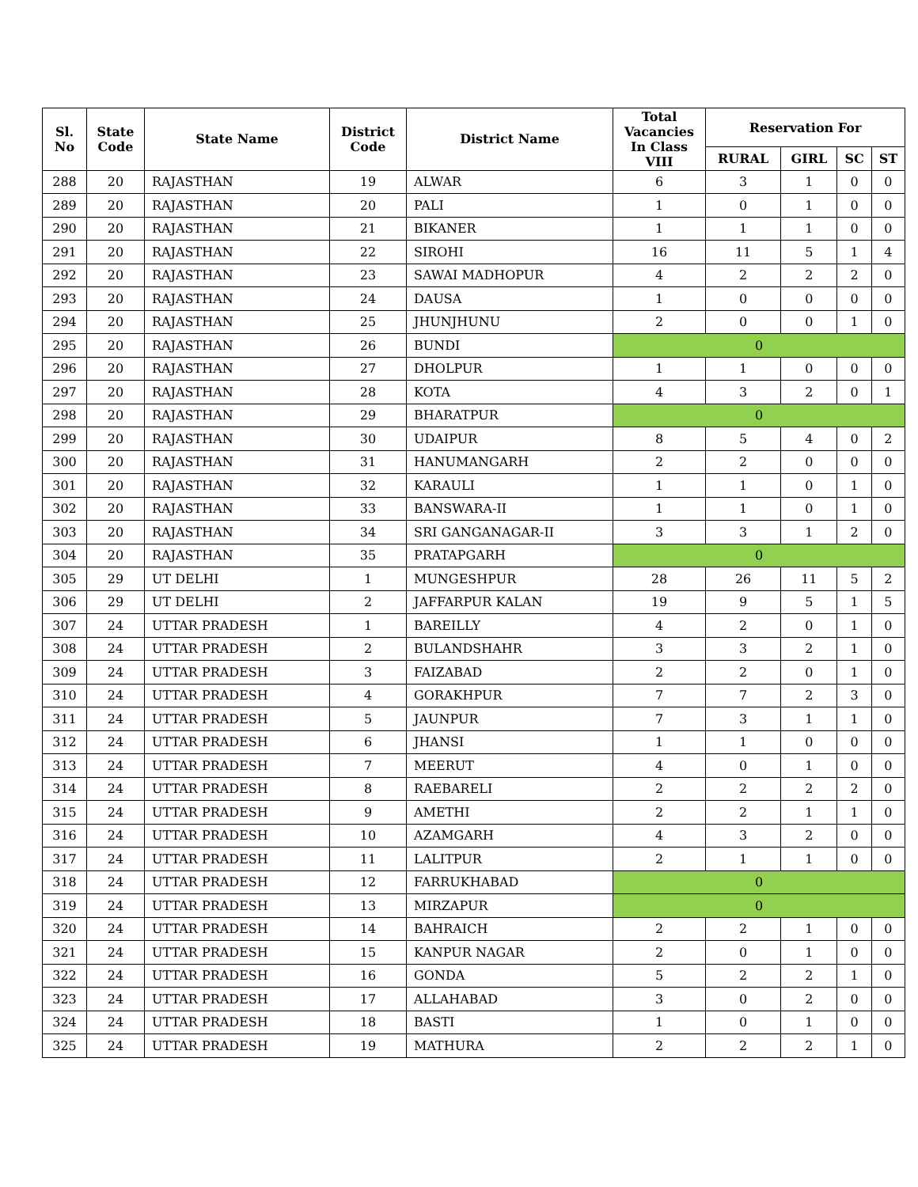| Sl. No | State Code | State Name | District Code | District Name | Total Vacancies In Class VIII | Reservation For | | | |
| --- | --- | --- | --- | --- | --- | --- | --- | --- | --- |
| | | | | | | RURAL | GIRL | SC | ST |
| 288 | 20 | RAJASTHAN | 19 | ALWAR | 6 | 3 | 1 | 0 | 0 |
| 289 | 20 | RAJASTHAN | 20 | PALI | 1 | 0 | 1 | 0 | 0 |
| 290 | 20 | RAJASTHAN | 21 | BIKANER | 1 | 1 | 1 | 0 | 0 |
| 291 | 20 | RAJASTHAN | 22 | SIROHI | 16 | 11 | 5 | 1 | 4 |
| 292 | 20 | RAJASTHAN | 23 | SAWAI MADHOPUR | 4 | 2 | 2 | 2 | 0 |
| 293 | 20 | RAJASTHAN | 24 | DAUSA | 1 | 0 | 0 | 0 | 0 |
| 294 | 20 | RAJASTHAN | 25 | JHUNJHUNU | 2 | 0 | 0 | 1 | 0 |
| 295 | 20 | RAJASTHAN | 26 | BUNDI | 0 | | | | |
| 296 | 20 | RAJASTHAN | 27 | DHOLPUR | 1 | 1 | 0 | 0 | 0 |
| 297 | 20 | RAJASTHAN | 28 | KOTA | 4 | 3 | 2 | 0 | 1 |
| 298 | 20 | RAJASTHAN | 29 | BHARATPUR | 0 | | | | |
| 299 | 20 | RAJASTHAN | 30 | UDAIPUR | 8 | 5 | 4 | 0 | 2 |
| 300 | 20 | RAJASTHAN | 31 | HANUMANGARH | 2 | 2 | 0 | 0 | 0 |
| 301 | 20 | RAJASTHAN | 32 | KARAULI | 1 | 1 | 0 | 1 | 0 |
| 302 | 20 | RAJASTHAN | 33 | BANSWARA-II | 1 | 1 | 0 | 1 | 0 |
| 303 | 20 | RAJASTHAN | 34 | SRI GANGANAGAR-II | 3 | 3 | 1 | 2 | 0 |
| 304 | 20 | RAJASTHAN | 35 | PRATAPGARH | 0 | | | | |
| 305 | 29 | UT DELHI | 1 | MUNGESHPUR | 28 | 26 | 11 | 5 | 2 |
| 306 | 29 | UT DELHI | 2 | JAFFARPUR KALAN | 19 | 9 | 5 | 1 | 5 |
| 307 | 24 | UTTAR PRADESH | 1 | BAREILLY | 4 | 2 | 0 | 1 | 0 |
| 308 | 24 | UTTAR PRADESH | 2 | BULANDSHAHR | 3 | 3 | 2 | 1 | 0 |
| 309 | 24 | UTTAR PRADESH | 3 | FAIZABAD | 2 | 2 | 0 | 1 | 0 |
| 310 | 24 | UTTAR PRADESH | 4 | GORAKHPUR | 7 | 7 | 2 | 3 | 0 |
| 311 | 24 | UTTAR PRADESH | 5 | JAUNPUR | 7 | 3 | 1 | 1 | 0 |
| 312 | 24 | UTTAR PRADESH | 6 | JHANSI | 1 | 1 | 0 | 0 | 0 |
| 313 | 24 | UTTAR PRADESH | 7 | MEERUT | 4 | 0 | 1 | 0 | 0 |
| 314 | 24 | UTTAR PRADESH | 8 | RAEBARELI | 2 | 2 | 2 | 2 | 0 |
| 315 | 24 | UTTAR PRADESH | 9 | AMETHI | 2 | 2 | 1 | 1 | 0 |
| 316 | 24 | UTTAR PRADESH | 10 | AZAMGARH | 4 | 3 | 2 | 0 | 0 |
| 317 | 24 | UTTAR PRADESH | 11 | LALITPUR | 2 | 1 | 1 | 0 | 0 |
| 318 | 24 | UTTAR PRADESH | 12 | FARRUKHABAD | 0 | | | | |
| 319 | 24 | UTTAR PRADESH | 13 | MIRZAPUR | 0 | | | | |
| 320 | 24 | UTTAR PRADESH | 14 | BAHRAICH | 2 | 2 | 1 | 0 | 0 |
| 321 | 24 | UTTAR PRADESH | 15 | KANPUR NAGAR | 2 | 0 | 1 | 0 | 0 |
| 322 | 24 | UTTAR PRADESH | 16 | GONDA | 5 | 2 | 2 | 1 | 0 |
| 323 | 24 | UTTAR PRADESH | 17 | ALLAHABAD | 3 | 0 | 2 | 0 | 0 |
| 324 | 24 | UTTAR PRADESH | 18 | BASTI | 1 | 0 | 1 | 0 | 0 |
| 325 | 24 | UTTAR PRADESH | 19 | MATHURA | 2 | 2 | 2 | 1 | 0 |